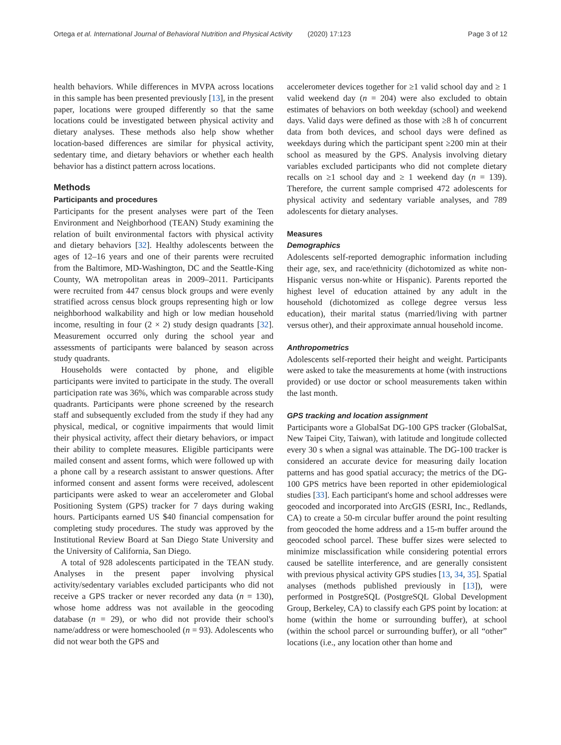Ortega et al. International Journal of Behavioral Nutrition and Physical Activity (2020) 17:123 Page 3 of 12
health behaviors. While differences in MVPA across locations in this sample has been presented previously [13], in the present paper, locations were grouped differently so that the same locations could be investigated between physical activity and dietary analyses. These methods also help show whether location-based differences are similar for physical activity, sedentary time, and dietary behaviors or whether each health behavior has a distinct pattern across locations.
Methods
Participants and procedures
Participants for the present analyses were part of the Teen Environment and Neighborhood (TEAN) Study examining the relation of built environmental factors with physical activity and dietary behaviors [32]. Healthy adolescents between the ages of 12–16 years and one of their parents were recruited from the Baltimore, MD-Washington, DC and the Seattle-King County, WA metropolitan areas in 2009–2011. Participants were recruited from 447 census block groups and were evenly stratified across census block groups representing high or low neighborhood walkability and high or low median household income, resulting in four (2 × 2) study design quadrants [32]. Measurement occurred only during the school year and assessments of participants were balanced by season across study quadrants.
Households were contacted by phone, and eligible participants were invited to participate in the study. The overall participation rate was 36%, which was comparable across study quadrants. Participants were phone screened by the research staff and subsequently excluded from the study if they had any physical, medical, or cognitive impairments that would limit their physical activity, affect their dietary behaviors, or impact their ability to complete measures. Eligible participants were mailed consent and assent forms, which were followed up with a phone call by a research assistant to answer questions. After informed consent and assent forms were received, adolescent participants were asked to wear an accelerometer and Global Positioning System (GPS) tracker for 7 days during waking hours. Participants earned US $40 financial compensation for completing study procedures. The study was approved by the Institutional Review Board at San Diego State University and the University of California, San Diego.
A total of 928 adolescents participated in the TEAN study. Analyses in the present paper involving physical activity/sedentary variables excluded participants who did not receive a GPS tracker or never recorded any data (n = 130), whose home address was not available in the geocoding database (n = 29), or who did not provide their school's name/address or were homeschooled (n = 93). Adolescents who did not wear both the GPS and
accelerometer devices together for ≥1 valid school day and ≥ 1 valid weekend day (n = 204) were also excluded to obtain estimates of behaviors on both weekday (school) and weekend days. Valid days were defined as those with ≥8 h of concurrent data from both devices, and school days were defined as weekdays during which the participant spent ≥200 min at their school as measured by the GPS. Analysis involving dietary variables excluded participants who did not complete dietary recalls on ≥1 school day and ≥ 1 weekend day (n = 139). Therefore, the current sample comprised 472 adolescents for physical activity and sedentary variable analyses, and 789 adolescents for dietary analyses.
Measures
Demographics
Adolescents self-reported demographic information including their age, sex, and race/ethnicity (dichotomized as white non-Hispanic versus non-white or Hispanic). Parents reported the highest level of education attained by any adult in the household (dichotomized as college degree versus less education), their marital status (married/living with partner versus other), and their approximate annual household income.
Anthropometrics
Adolescents self-reported their height and weight. Participants were asked to take the measurements at home (with instructions provided) or use doctor or school measurements taken within the last month.
GPS tracking and location assignment
Participants wore a GlobalSat DG-100 GPS tracker (GlobalSat, New Taipei City, Taiwan), with latitude and longitude collected every 30 s when a signal was attainable. The DG-100 tracker is considered an accurate device for measuring daily location patterns and has good spatial accuracy; the metrics of the DG-100 GPS metrics have been reported in other epidemiological studies [33]. Each participant's home and school addresses were geocoded and incorporated into ArcGIS (ESRI, Inc., Redlands, CA) to create a 50-m circular buffer around the point resulting from geocoded the home address and a 15-m buffer around the geocoded school parcel. These buffer sizes were selected to minimize misclassification while considering potential errors caused be satellite interference, and are generally consistent with previous physical activity GPS studies [13, 34, 35]. Spatial analyses (methods published previously in [13]), were performed in PostgreSQL (PostgreSQL Global Development Group, Berkeley, CA) to classify each GPS point by location: at home (within the home or surrounding buffer), at school (within the school parcel or surrounding buffer), or all “other” locations (i.e., any location other than home and